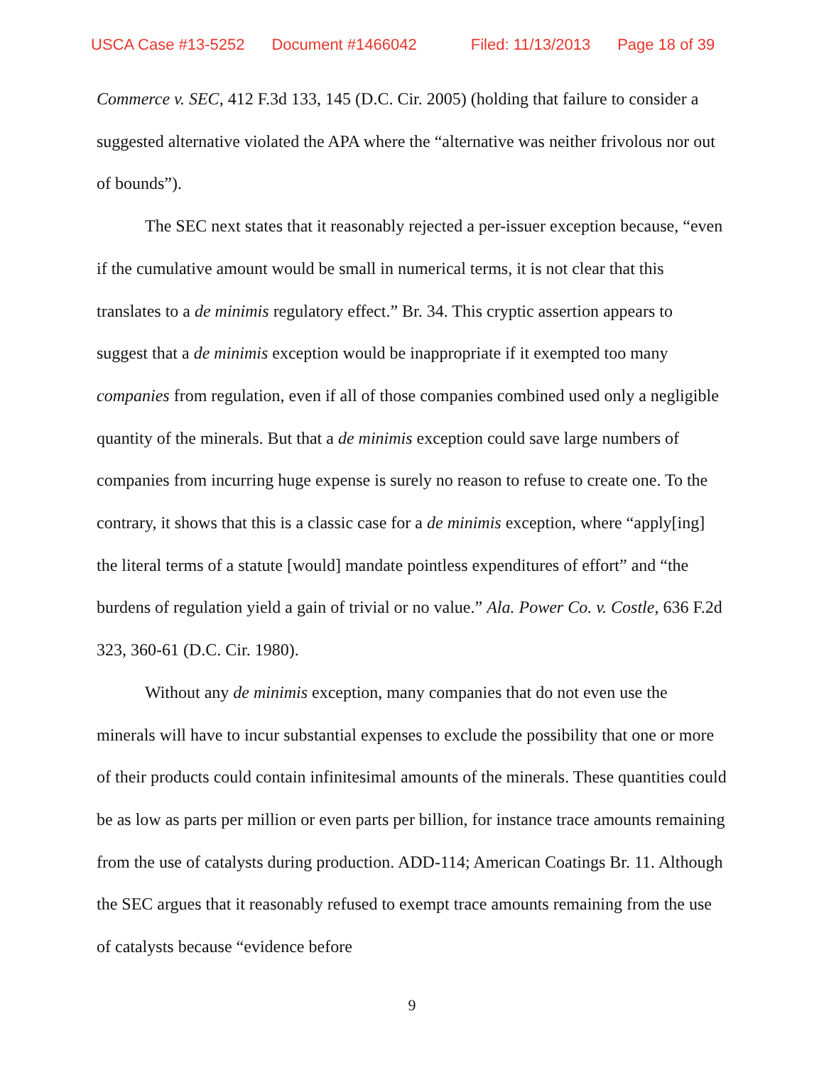USCA Case #13-5252 Document #1466042 Filed: 11/13/2013 Page 18 of 39
Commerce v. SEC, 412 F.3d 133, 145 (D.C. Cir. 2005) (holding that failure to consider a suggested alternative violated the APA where the “alternative was neither frivolous nor out of bounds”).
The SEC next states that it reasonably rejected a per-issuer exception because, “even if the cumulative amount would be small in numerical terms, it is not clear that this translates to a de minimis regulatory effect.” Br. 34. This cryptic assertion appears to suggest that a de minimis exception would be inappropriate if it exempted too many companies from regulation, even if all of those companies combined used only a negligible quantity of the minerals. But that a de minimis exception could save large numbers of companies from incurring huge expense is surely no reason to refuse to create one. To the contrary, it shows that this is a classic case for a de minimis exception, where “apply[ing] the literal terms of a statute [would] mandate pointless expenditures of effort” and “the burdens of regulation yield a gain of trivial or no value.” Ala. Power Co. v. Costle, 636 F.2d 323, 360-61 (D.C. Cir. 1980).
Without any de minimis exception, many companies that do not even use the minerals will have to incur substantial expenses to exclude the possibility that one or more of their products could contain infinitesimal amounts of the minerals. These quantities could be as low as parts per million or even parts per billion, for instance trace amounts remaining from the use of catalysts during production. ADD-114; American Coatings Br. 11. Although the SEC argues that it reasonably refused to exempt trace amounts remaining from the use of catalysts because “evidence before
9